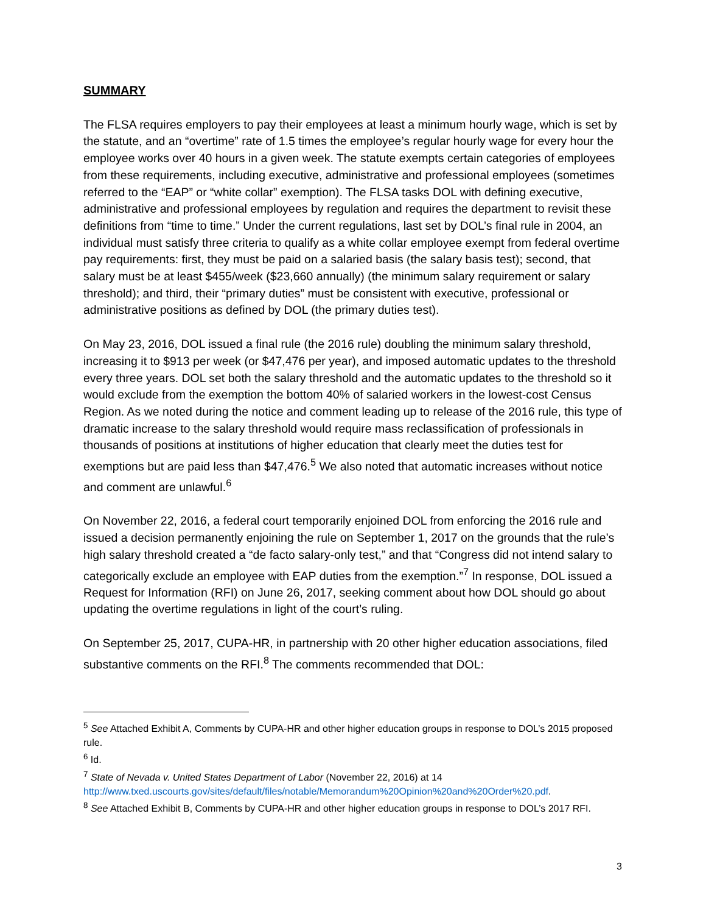SUMMARY
The FLSA requires employers to pay their employees at least a minimum hourly wage, which is set by the statute, and an “overtime” rate of 1.5 times the employee’s regular hourly wage for every hour the employee works over 40 hours in a given week. The statute exempts certain categories of employees from these requirements, including executive, administrative and professional employees (sometimes referred to the “EAP” or “white collar” exemption). The FLSA tasks DOL with defining executive, administrative and professional employees by regulation and requires the department to revisit these definitions from “time to time.” Under the current regulations, last set by DOL’s final rule in 2004, an individual must satisfy three criteria to qualify as a white collar employee exempt from federal overtime pay requirements: first, they must be paid on a salaried basis (the salary basis test); second, that salary must be at least $455/week ($23,660 annually) (the minimum salary requirement or salary threshold); and third, their “primary duties” must be consistent with executive, professional or administrative positions as defined by DOL (the primary duties test).
On May 23, 2016, DOL issued a final rule (the 2016 rule) doubling the minimum salary threshold, increasing it to $913 per week (or $47,476 per year), and imposed automatic updates to the threshold every three years. DOL set both the salary threshold and the automatic updates to the threshold so it would exclude from the exemption the bottom 40% of salaried workers in the lowest-cost Census Region. As we noted during the notice and comment leading up to release of the 2016 rule, this type of dramatic increase to the salary threshold would require mass reclassification of professionals in thousands of positions at institutions of higher education that clearly meet the duties test for exemptions but are paid less than $47,476.<sup>5</sup> We also noted that automatic increases without notice and comment are unlawful.<sup>6</sup>
On November 22, 2016, a federal court temporarily enjoined DOL from enforcing the 2016 rule and issued a decision permanently enjoining the rule on September 1, 2017 on the grounds that the rule’s high salary threshold created a “de facto salary-only test,” and that “Congress did not intend salary to categorically exclude an employee with EAP duties from the exemption.”<sup>7</sup> In response, DOL issued a Request for Information (RFI) on June 26, 2017, seeking comment about how DOL should go about updating the overtime regulations in light of the court’s ruling.
On September 25, 2017, CUPA-HR, in partnership with 20 other higher education associations, filed substantive comments on the RFI.<sup>8</sup> The comments recommended that DOL:
<sup>5</sup> See Attached Exhibit A, Comments by CUPA-HR and other higher education groups in response to DOL’s 2015 proposed rule.
<sup>6</sup> Id.
<sup>7</sup> State of Nevada v. United States Department of Labor (November 22, 2016) at 14 http://www.txed.uscourts.gov/sites/default/files/notable/Memorandum%20Opinion%20and%20Order%20.pdf.
<sup>8</sup> See Attached Exhibit B, Comments by CUPA-HR and other higher education groups in response to DOL’s 2017 RFI.
3